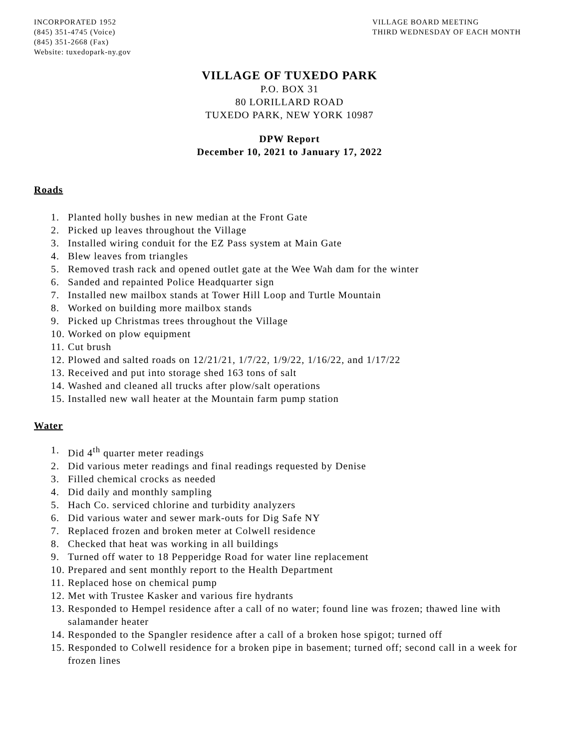INCORPORATED 1952
(845) 351-4745 (Voice)
(845) 351-2668 (Fax)
Website: tuxedopark-ny.gov
VILLAGE BOARD MEETING
THIRD WEDNESDAY OF EACH MONTH
VILLAGE OF TUXEDO PARK
P.O. BOX 31
80 LORILLARD ROAD
TUXEDO PARK, NEW YORK 10987
DPW Report
December 10, 2021 to January 17, 2022
Roads
1. Planted holly bushes in new median at the Front Gate
2. Picked up leaves throughout the Village
3. Installed wiring conduit for the EZ Pass system at Main Gate
4. Blew leaves from triangles
5. Removed trash rack and opened outlet gate at the Wee Wah dam for the winter
6. Sanded and repainted Police Headquarter sign
7. Installed new mailbox stands at Tower Hill Loop and Turtle Mountain
8. Worked on building more mailbox stands
9. Picked up Christmas trees throughout the Village
10. Worked on plow equipment
11. Cut brush
12. Plowed and salted roads on 12/21/21, 1/7/22, 1/9/22, 1/16/22, and 1/17/22
13. Received and put into storage shed 163 tons of salt
14. Washed and cleaned all trucks after plow/salt operations
15. Installed new wall heater at the Mountain farm pump station
Water
1. Did 4<sup>th</sup> quarter meter readings
2. Did various meter readings and final readings requested by Denise
3. Filled chemical crocks as needed
4. Did daily and monthly sampling
5. Hach Co. serviced chlorine and turbidity analyzers
6. Did various water and sewer mark-outs for Dig Safe NY
7. Replaced frozen and broken meter at Colwell residence
8. Checked that heat was working in all buildings
9. Turned off water to 18 Pepperidge Road for water line replacement
10. Prepared and sent monthly report to the Health Department
11. Replaced hose on chemical pump
12. Met with Trustee Kasker and various fire hydrants
13. Responded to Hempel residence after a call of no water; found line was frozen; thawed line with salamander heater
14. Responded to the Spangler residence after a call of a broken hose spigot; turned off
15. Responded to Colwell residence for a broken pipe in basement; turned off; second call in a week for frozen lines